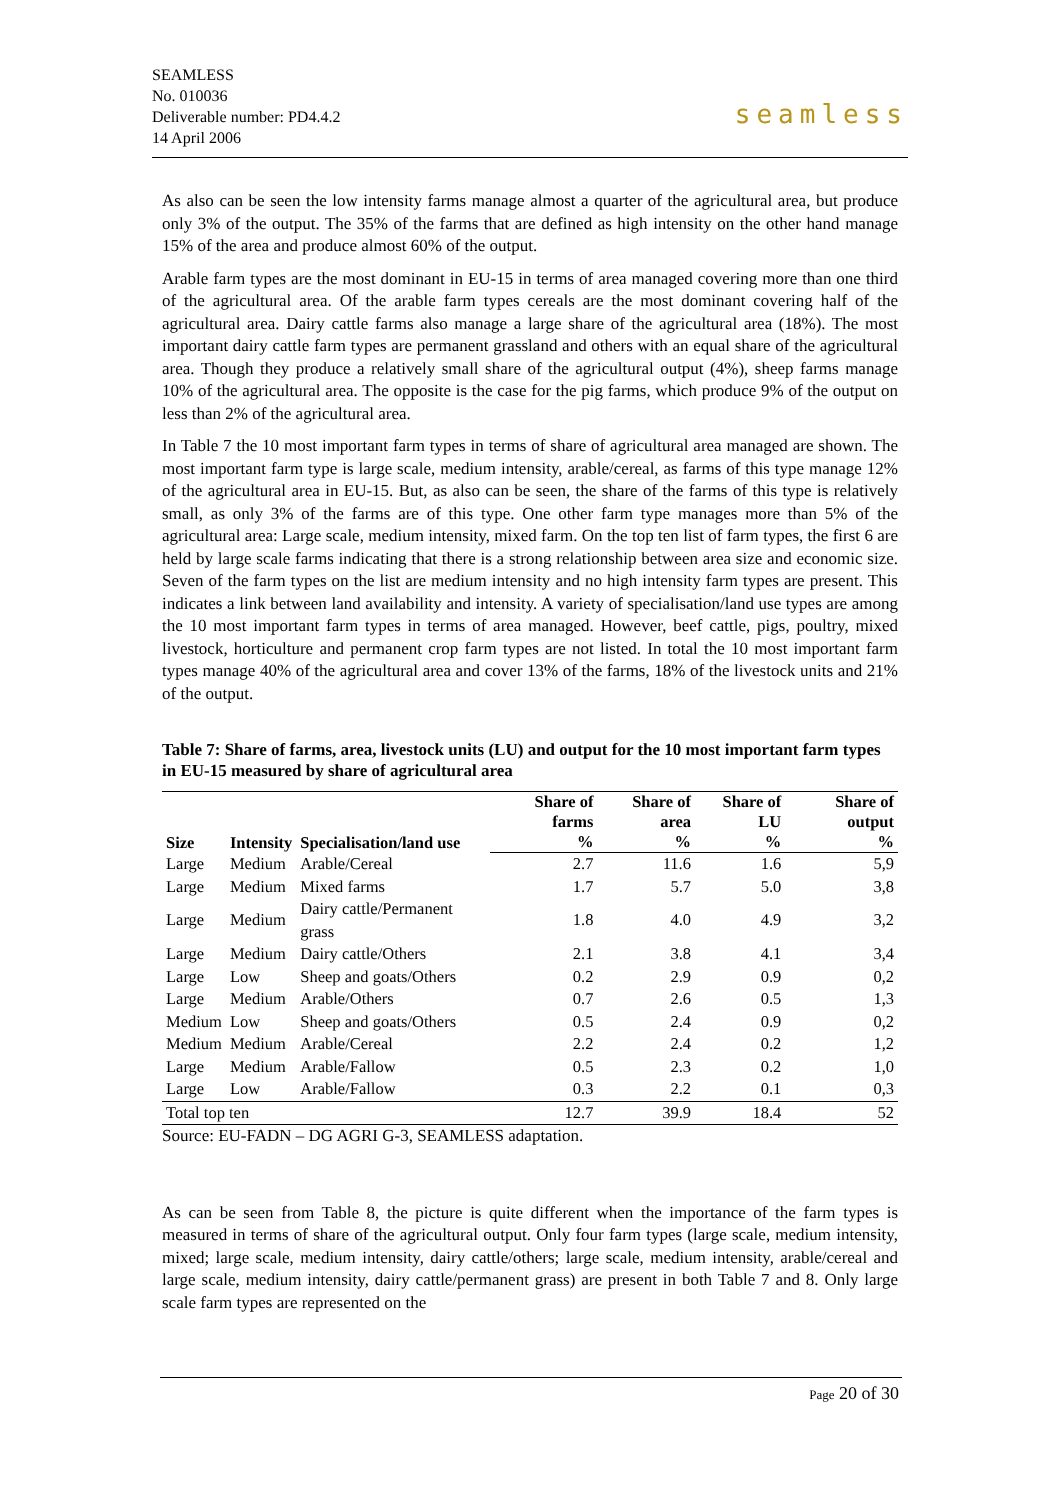SEAMLESS
No. 010036
Deliverable number: PD4.4.2
14 April 2006
seamless
As also can be seen the low intensity farms manage almost a quarter of the agricultural area, but produce only 3% of the output. The 35% of the farms that are defined as high intensity on the other hand manage 15% of the area and produce almost 60% of the output.
Arable farm types are the most dominant in EU-15 in terms of area managed covering more than one third of the agricultural area. Of the arable farm types cereals are the most dominant covering half of the agricultural area. Dairy cattle farms also manage a large share of the agricultural area (18%). The most important dairy cattle farm types are permanent grassland and others with an equal share of the agricultural area. Though they produce a relatively small share of the agricultural output (4%), sheep farms manage 10% of the agricultural area. The opposite is the case for the pig farms, which produce 9% of the output on less than 2% of the agricultural area.
In Table 7 the 10 most important farm types in terms of share of agricultural area managed are shown. The most important farm type is large scale, medium intensity, arable/cereal, as farms of this type manage 12% of the agricultural area in EU-15. But, as also can be seen, the share of the farms of this type is relatively small, as only 3% of the farms are of this type. One other farm type manages more than 5% of the agricultural area: Large scale, medium intensity, mixed farm. On the top ten list of farm types, the first 6 are held by large scale farms indicating that there is a strong relationship between area size and economic size. Seven of the farm types on the list are medium intensity and no high intensity farm types are present. This indicates a link between land availability and intensity. A variety of specialisation/land use types are among the 10 most important farm types in terms of area managed. However, beef cattle, pigs, poultry, mixed livestock, horticulture and permanent crop farm types are not listed. In total the 10 most important farm types manage 40% of the agricultural area and cover 13% of the farms, 18% of the livestock units and 21% of the output.
Table 7: Share of farms, area, livestock units (LU) and output for the 10 most important farm types in EU-15 measured by share of agricultural area
| Size | Intensity | Specialisation/land use | Share of farms % | Share of area % | Share of LU % | Share of output % |
| --- | --- | --- | --- | --- | --- | --- |
| Large | Medium | Arable/Cereal | 2.7 | 11.6 | 1.6 | 5,9 |
| Large | Medium | Mixed farms | 1.7 | 5.7 | 5.0 | 3,8 |
| Large | Medium | Dairy cattle/Permanent grass | 1.8 | 4.0 | 4.9 | 3,2 |
| Large | Medium | Dairy cattle/Others | 2.1 | 3.8 | 4.1 | 3,4 |
| Large | Low | Sheep and goats/Others | 0.2 | 2.9 | 0.9 | 0,2 |
| Large | Medium | Arable/Others | 0.7 | 2.6 | 0.5 | 1,3 |
| Medium | Low | Sheep and goats/Others | 0.5 | 2.4 | 0.9 | 0,2 |
| Medium | Medium | Arable/Cereal | 2.2 | 2.4 | 0.2 | 1,2 |
| Large | Medium | Arable/Fallow | 0.5 | 2.3 | 0.2 | 1,0 |
| Large | Low | Arable/Fallow | 0.3 | 2.2 | 0.1 | 0,3 |
| Total top ten | | | 12.7 | 39.9 | 18.4 | 52 |
Source: EU-FADN – DG AGRI G-3, SEAMLESS adaptation.
As can be seen from Table 8, the picture is quite different when the importance of the farm types is measured in terms of share of the agricultural output. Only four farm types (large scale, medium intensity, mixed; large scale, medium intensity, dairy cattle/others; large scale, medium intensity, arable/cereal and large scale, medium intensity, dairy cattle/permanent grass) are present in both Table 7 and 8. Only large scale farm types are represented on the
Page 20 of 30